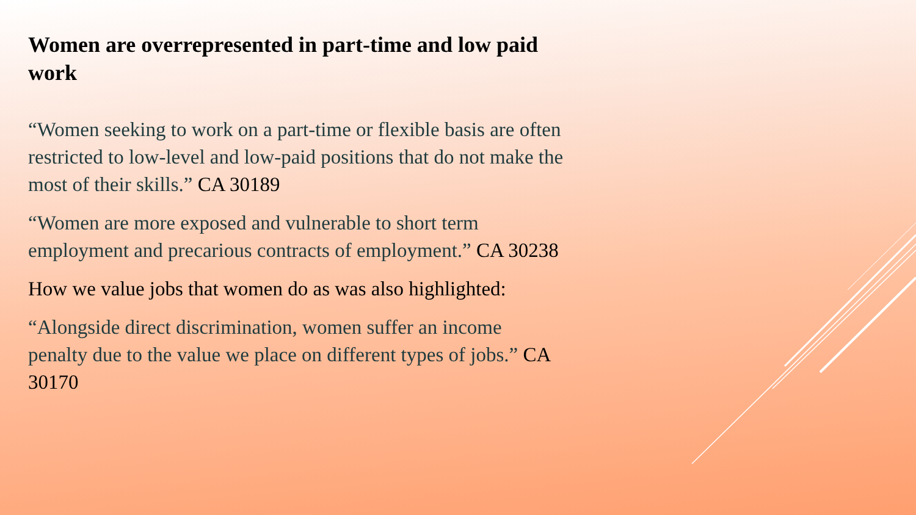Women are overrepresented in part-time and low paid work
“Women seeking to work on a part-time or flexible basis are often restricted to low-level and low-paid positions that do not make the most of their skills.” CA 30189
“Women are more exposed and vulnerable to short term employment and precarious contracts of employment.” CA 30238
How we value jobs that women do as was also highlighted:
“Alongside direct discrimination, women suffer an income penalty due to the value we place on different types of jobs.” CA 30170